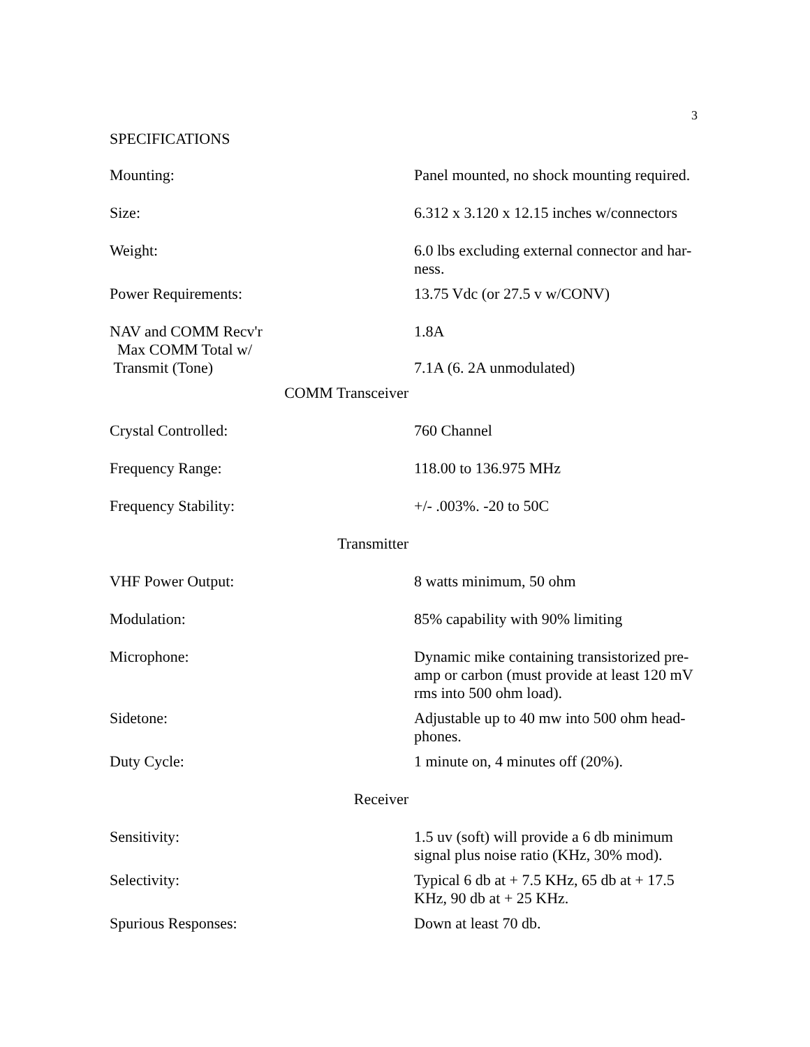3
SPECIFICATIONS
| Mounting: | Panel mounted, no shock mounting required. |
| Size: | 6.312 x 3.120 x 12.15 inches w/connectors |
| Weight: | 6.0 lbs excluding external connector and har-ness. |
| Power Requirements: | 13.75 Vdc (or 27.5 v w/CONV) |
| NAV and COMM Recv'r Max COMM Total w/ Transmit (Tone) | 1.8A 7.1A (6. 2A unmodulated) |
| COMM Transceiver | |
| Crystal Controlled: | 760 Channel |
| Frequency Range: | 118.00 to 136.975 MHz |
| Frequency Stability: | +/- .003%. -20 to 50C |
| Transmitter | |
| VHF Power Output: | 8 watts minimum, 50 ohm |
| Modulation: | 85% capability with 90% limiting |
| Microphone: | Dynamic mike containing transistorized pre-amp or carbon (must provide at least 120 mV rms into 500 ohm load). |
| Sidetone: | Adjustable up to 40 mw into 500 ohm head-phones. |
| Duty Cycle: | 1 minute on, 4 minutes off (20%). |
| Receiver | |
| Sensitivity: | 1.5 uv (soft) will provide a 6 db minimum signal plus noise ratio (KHz, 30% mod). |
| Selectivity: | Typical 6 db at + 7.5 KHz, 65 db at + 17.5 KHz, 90 db at + 25 KHz. |
| Spurious Responses: | Down at least 70 db. |